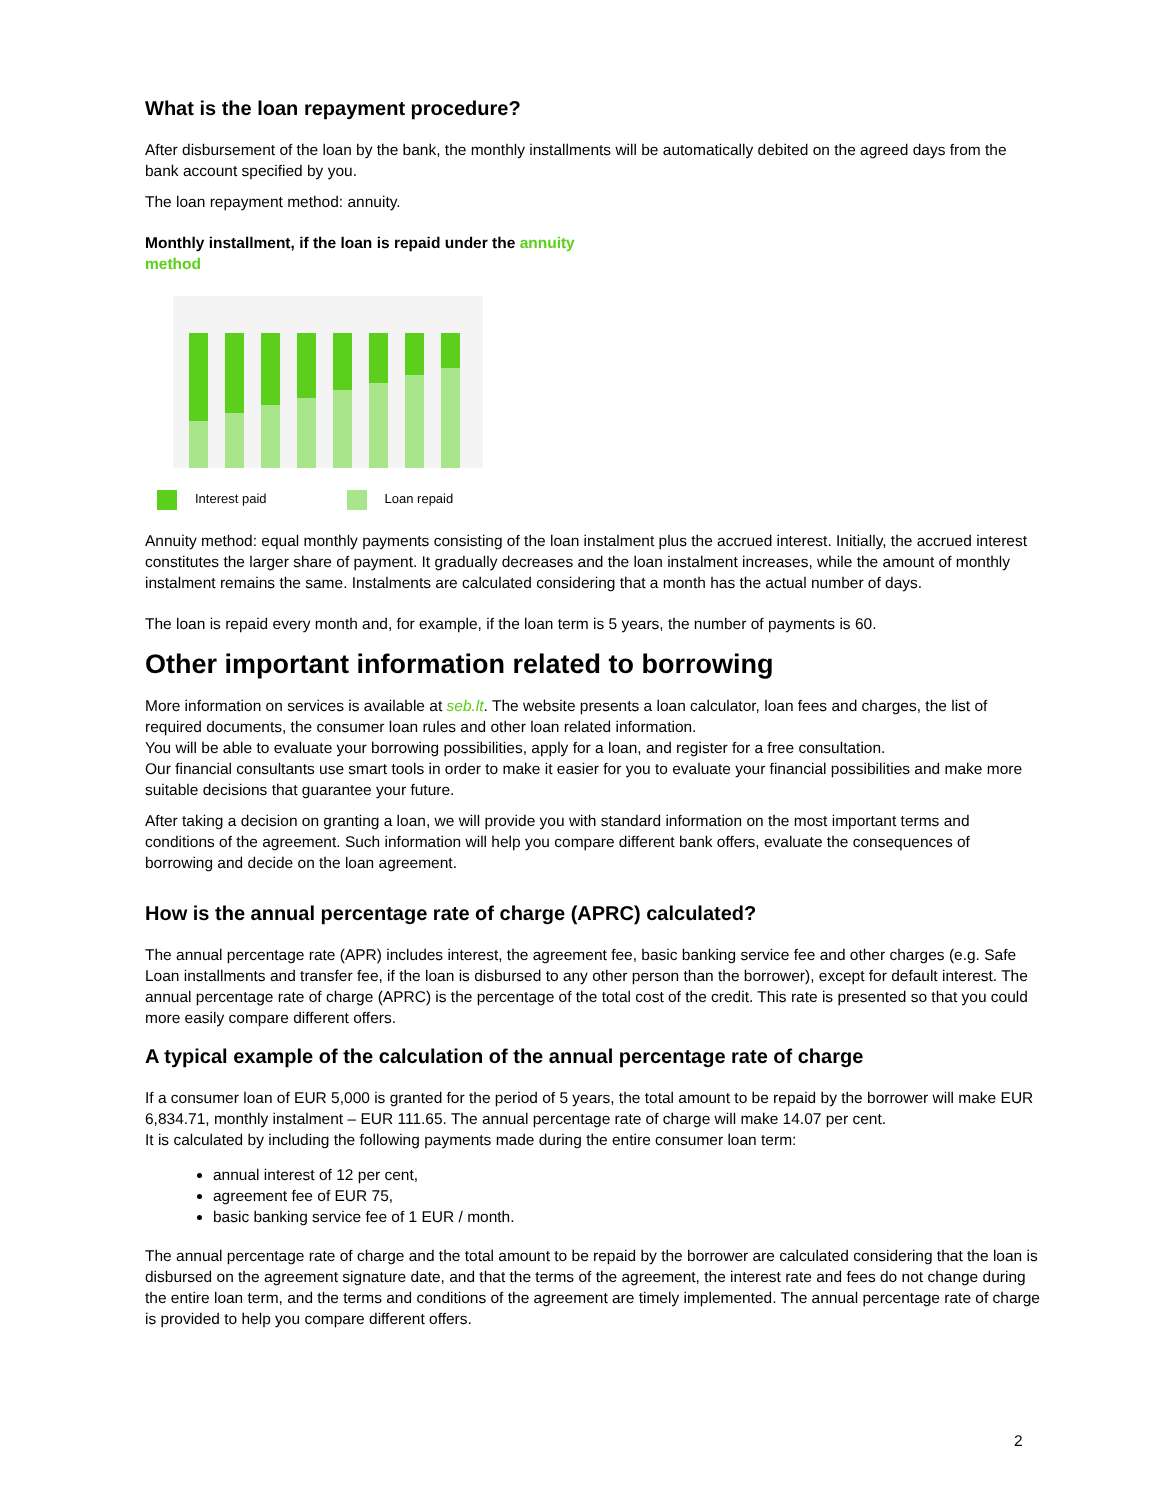What is the loan repayment procedure?
After disbursement of the loan by the bank, the monthly installments will be automatically debited on the agreed days from the bank account specified by you.
The loan repayment method: annuity.
Monthly installment, if the loan is repaid under the annuity
method
Interest paid Loan repaid
Annuity method: equal monthly payments consisting of the loan instalment plus the accrued interest. Initially, the accrued interest constitutes the larger share of payment. It gradually decreases and the loan instalment increases, while the amount of monthly instalment remains the same. Instalments are calculated considering that a month has the actual number of days.
The loan is repaid every month and, for example, if the loan term is 5 years, the number of payments is 60.
Other important information related to borrowing
More information on services is available at seb.lt. The website presents a loan calculator, loan fees and charges, the list of required documents, the consumer loan rules and other loan related information.
You will be able to evaluate your borrowing possibilities, apply for a loan, and register for a free consultation.
Our financial consultants use smart tools in order to make it easier for you to evaluate your financial possibilities and make more suitable decisions that guarantee your future.
After taking a decision on granting a loan, we will provide you with standard information on the most important terms and conditions of the agreement. Such information will help you compare different bank offers, evaluate the consequences of borrowing and decide on the loan agreement.
How is the annual percentage rate of charge (APRC) calculated?
The annual percentage rate (APR) includes interest, the agreement fee, basic banking service fee and other charges (e.g. Safe Loan installments and transfer fee, if the loan is disbursed to any other person than the borrower), except for default interest. The annual percentage rate of charge (APRC) is the percentage of the total cost of the credit. This rate is presented so that you could more easily compare different offers.
A typical example of the calculation of the annual percentage rate of charge
If a consumer loan of EUR 5,000 is granted for the period of 5 years, the total amount to be repaid by the borrower will make EUR 6,834.71, monthly instalment – EUR 111.65. The annual percentage rate of charge will make 14.07 per cent.
It is calculated by including the following payments made during the entire consumer loan term:
annual interest of 12 per cent,
agreement fee of EUR 75,
basic banking service fee of 1 EUR / month.
The annual percentage rate of charge and the total amount to be repaid by the borrower are calculated considering that the loan is disbursed on the agreement signature date, and that the terms of the agreement, the interest rate and fees do not change during the entire loan term, and the terms and conditions of the agreement are timely implemented. The annual percentage rate of charge is provided to help you compare different offers.
2